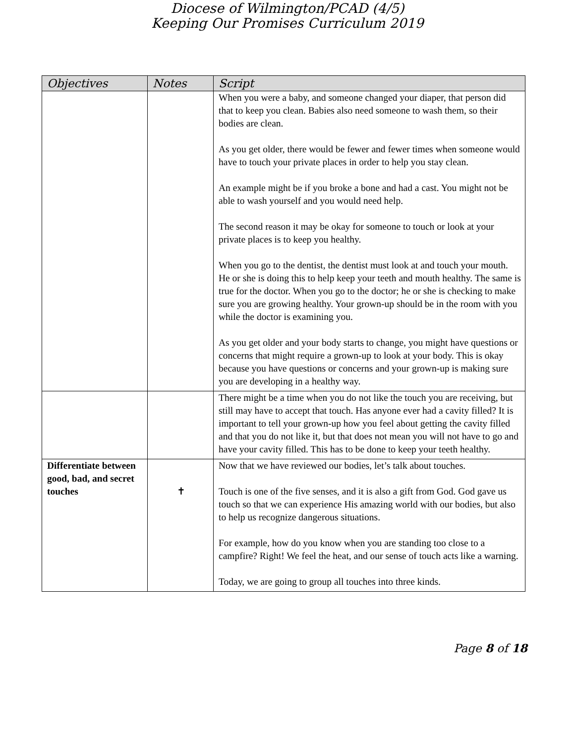Diocese of Wilmington/PCAD (4/5)
Keeping Our Promises Curriculum 2019
| Objectives | Notes | Script |
| --- | --- | --- |
| | | When you were a baby, and someone changed your diaper, that person did that to keep you clean. Babies also need someone to wash them, so their bodies are clean. As you get older, there would be fewer and fewer times when someone would have to touch your private places in order to help you stay clean. An example might be if you broke a bone and had a cast. You might not be able to wash yourself and you would need help. The second reason it may be okay for someone to touch or look at your private places is to keep you healthy. When you go to the dentist, the dentist must look at and touch your mouth. He or she is doing this to help keep your teeth and mouth healthy. The same is true for the doctor. When you go to the doctor; he or she is checking to make sure you are growing healthy. Your grown-up should be in the room with you while the doctor is examining you. As you get older and your body starts to change, you might have questions or concerns that might require a grown-up to look at your body. This is okay because you have questions or concerns and your grown-up is making sure you are developing in a healthy way. |
| | | There might be a time when you do not like the touch you are receiving, but still may have to accept that touch. Has anyone ever had a cavity filled? It is important to tell your grown-up how you feel about getting the cavity filled and that you do not like it, but that does not mean you will not have to go and have your cavity filled. This has to be done to keep your teeth healthy. |
| Differentiate between good, bad, and secret touches | ✝ | Now that we have reviewed our bodies, let’s talk about touches. Touch is one of the five senses, and it is also a gift from God. God gave us touch so that we can experience His amazing world with our bodies, but also to help us recognize dangerous situations. For example, how do you know when you are standing too close to a campfire? Right! We feel the heat, and our sense of touch acts like a warning. Today, we are going to group all touches into three kinds. |
Page 8 of 18